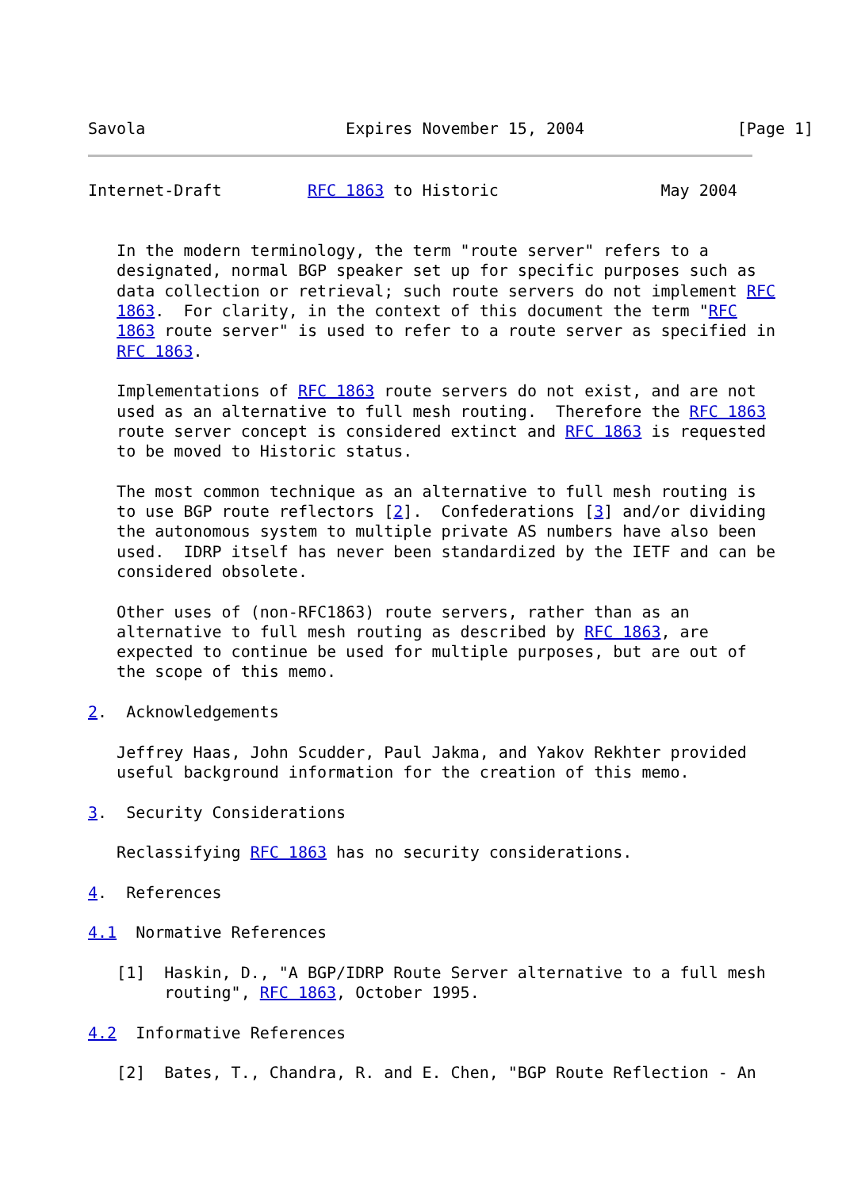Savola                     Expires November 15, 2004                [Page 1]
Internet-Draft         RFC 1863 to Historic                 May 2004


   In the modern terminology, the term "route server" refers to a
   designated, normal BGP speaker set up for specific purposes such as
   data collection or retrieval; such route servers do not implement RFC
   1863.  For clarity, in the context of this document the term "RFC
   1863 route server" is used to refer to a route server as specified in
   RFC 1863.

   Implementations of RFC 1863 route servers do not exist, and are not
   used as an alternative to full mesh routing.  Therefore the RFC 1863
   route server concept is considered extinct and RFC 1863 is requested
   to be moved to Historic status.

   The most common technique as an alternative to full mesh routing is
   to use BGP route reflectors [2].  Confederations [3] and/or dividing
   the autonomous system to multiple private AS numbers have also been
   used.  IDRP itself has never been standardized by the IETF and can be
   considered obsolete.

   Other uses of (non-RFC1863) route servers, rather than as an
   alternative to full mesh routing as described by RFC 1863, are
   expected to continue be used for multiple purposes, but are out of
   the scope of this memo.

2.  Acknowledgements

   Jeffrey Haas, John Scudder, Paul Jakma, and Yakov Rekhter provided
   useful background information for the creation of this memo.

3.  Security Considerations

   Reclassifying RFC 1863 has no security considerations.

4.  References

4.1  Normative References

   [1]  Haskin, D., "A BGP/IDRP Route Server alternative to a full mesh
        routing", RFC 1863, October 1995.

4.2  Informative References

   [2]  Bates, T., Chandra, R. and E. Chen, "BGP Route Reflection - An